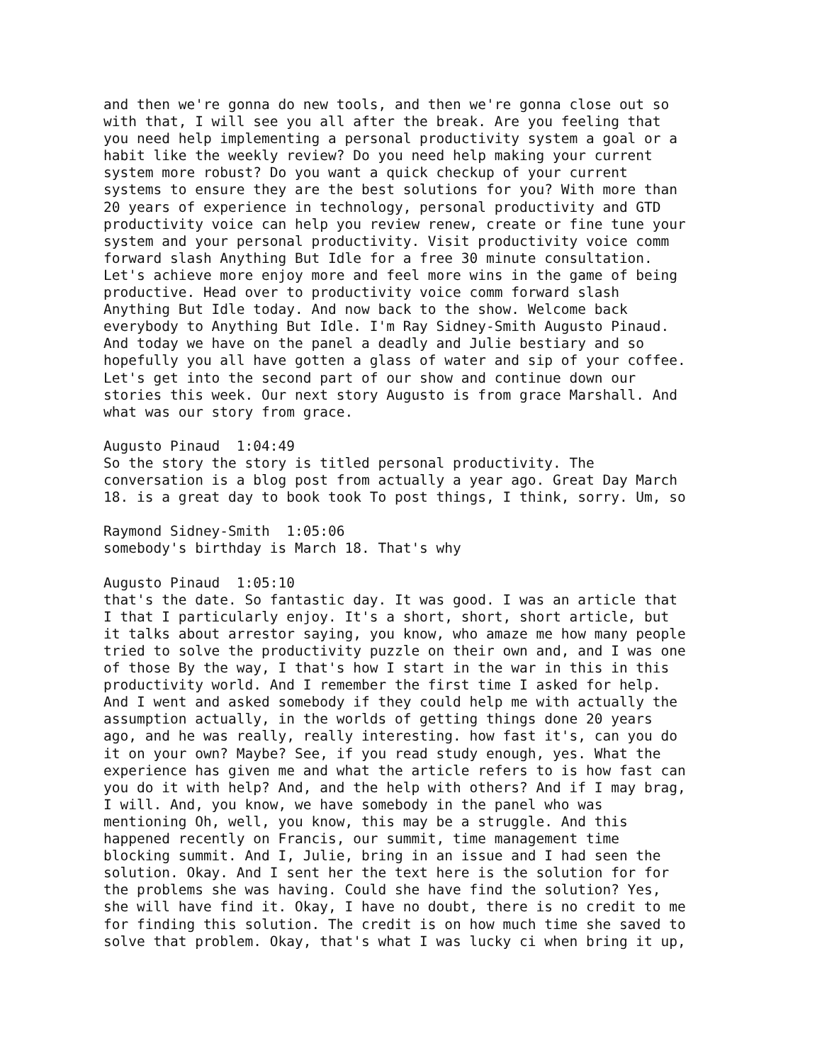and then we're gonna do new tools, and then we're gonna close out so with that, I will see you all after the break. Are you feeling that you need help implementing a personal productivity system a goal or a habit like the weekly review? Do you need help making your current system more robust? Do you want a quick checkup of your current systems to ensure they are the best solutions for you? With more than 20 years of experience in technology, personal productivity and GTD productivity voice can help you review renew, create or fine tune your system and your personal productivity. Visit productivity voice comm forward slash Anything But Idle for a free 30 minute consultation. Let's achieve more enjoy more and feel more wins in the game of being productive. Head over to productivity voice comm forward slash Anything But Idle today. And now back to the show. Welcome back everybody to Anything But Idle. I'm Ray Sidney-Smith Augusto Pinaud. And today we have on the panel a deadly and Julie bestiary and so hopefully you all have gotten a glass of water and sip of your coffee. Let's get into the second part of our show and continue down our stories this week. Our next story Augusto is from grace Marshall. And what was our story from grace. Augusto Pinaud 1:04:49 So the story the story is titled personal productivity. The conversation is a blog post from actually a year ago. Great Day March 18. is a great day to book took To post things, I think, sorry. Um, so Raymond Sidney-Smith 1:05:06 somebody's birthday is March 18. That's why Augusto Pinaud 1:05:10 that's the date. So fantastic day. It was good. I was an article that I that I particularly enjoy. It's a short, short, short article, but it talks about arrestor saying, you know, who amaze me how many people tried to solve the productivity puzzle on their own and, and I was one of those By the way, I that's how I start in the war in this in this productivity world. And I remember the first time I asked for help. And I went and asked somebody if they could help me with actually the assumption actually, in the worlds of getting things done 20 years ago, and he was really, really interesting. how fast it's, can you do it on your own? Maybe? See, if you read study enough, yes. What the experience has given me and what the article refers to is how fast can you do it with help? And, and the help with others? And if I may brag, I will. And, you know, we have somebody in the panel who was mentioning Oh, well, you know, this may be a struggle. And this happened recently on Francis, our summit, time management time blocking summit. And I, Julie, bring in an issue and I had seen the solution. Okay. And I sent her the text here is the solution for for the problems she was having. Could she have find the solution? Yes, she will have find it. Okay, I have no doubt, there is no credit to me for finding this solution. The credit is on how much time she saved to solve that problem. Okay, that's what I was lucky ci when bring it up,